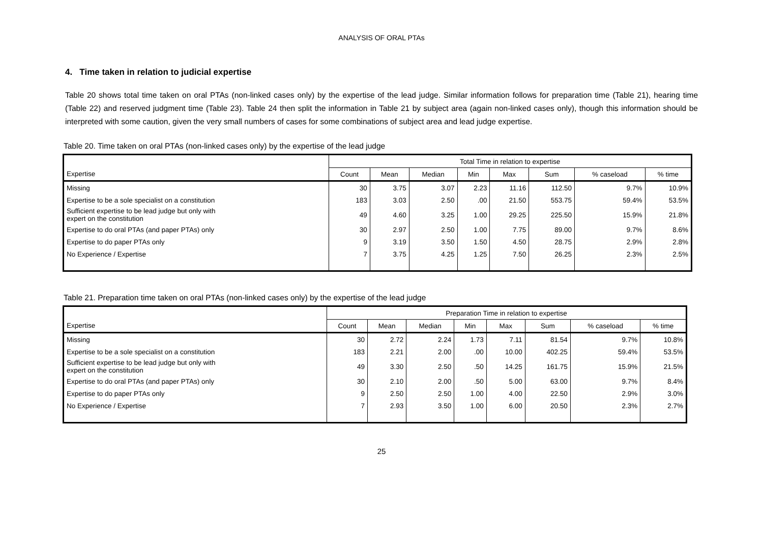ANALYSIS OF ORAL PTAs
4. Time taken in relation to judicial expertise
Table 20 shows total time taken on oral PTAs (non-linked cases only) by the expertise of the lead judge. Similar information follows for preparation time (Table 21), hearing time (Table 22) and reserved judgment time (Table 23). Table 24 then split the information in Table 21 by subject area (again non-linked cases only), though this information should be interpreted with some caution, given the very small numbers of cases for some combinations of subject area and lead judge expertise.
Table 20. Time taken on oral PTAs (non-linked cases only) by the expertise of the lead judge
| | Total Time in relation to expertise | | | | | | | |
| --- | --- | --- | --- | --- | --- | --- | --- | --- |
| Expertise | Count | Mean | Median | Min | Max | Sum | % caseload | % time |
| Missing | 30 | 3.75 | 3.07 | 2.23 | 11.16 | 112.50 | 9.7% | 10.9% |
| Expertise to be a sole specialist on a constitution | 183 | 3.03 | 2.50 | .00 | 21.50 | 553.75 | 59.4% | 53.5% |
| Sufficient expertise to be lead judge but only with expert on the constitution | 49 | 4.60 | 3.25 | 1.00 | 29.25 | 225.50 | 15.9% | 21.8% |
| Expertise to do oral PTAs (and paper PTAs) only | 30 | 2.97 | 2.50 | 1.00 | 7.75 | 89.00 | 9.7% | 8.6% |
| Expertise to do paper PTAs only | 9 | 3.19 | 3.50 | 1.50 | 4.50 | 28.75 | 2.9% | 2.8% |
| No Experience / Expertise | 7 | 3.75 | 4.25 | 1.25 | 7.50 | 26.25 | 2.3% | 2.5% |
Table 21. Preparation time taken on oral PTAs (non-linked cases only) by the expertise of the lead judge
| | Preparation Time in relation to expertise | | | | | | | |
| --- | --- | --- | --- | --- | --- | --- | --- | --- |
| Expertise | Count | Mean | Median | Min | Max | Sum | % caseload | % time |
| Missing | 30 | 2.72 | 2.24 | 1.73 | 7.11 | 81.54 | 9.7% | 10.8% |
| Expertise to be a sole specialist on a constitution | 183 | 2.21 | 2.00 | .00 | 10.00 | 402.25 | 59.4% | 53.5% |
| Sufficient expertise to be lead judge but only with expert on the constitution | 49 | 3.30 | 2.50 | .50 | 14.25 | 161.75 | 15.9% | 21.5% |
| Expertise to do oral PTAs (and paper PTAs) only | 30 | 2.10 | 2.00 | .50 | 5.00 | 63.00 | 9.7% | 8.4% |
| Expertise to do paper PTAs only | 9 | 2.50 | 2.50 | 1.00 | 4.00 | 22.50 | 2.9% | 3.0% |
| No Experience / Expertise | 7 | 2.93 | 3.50 | 1.00 | 6.00 | 20.50 | 2.3% | 2.7% |
25